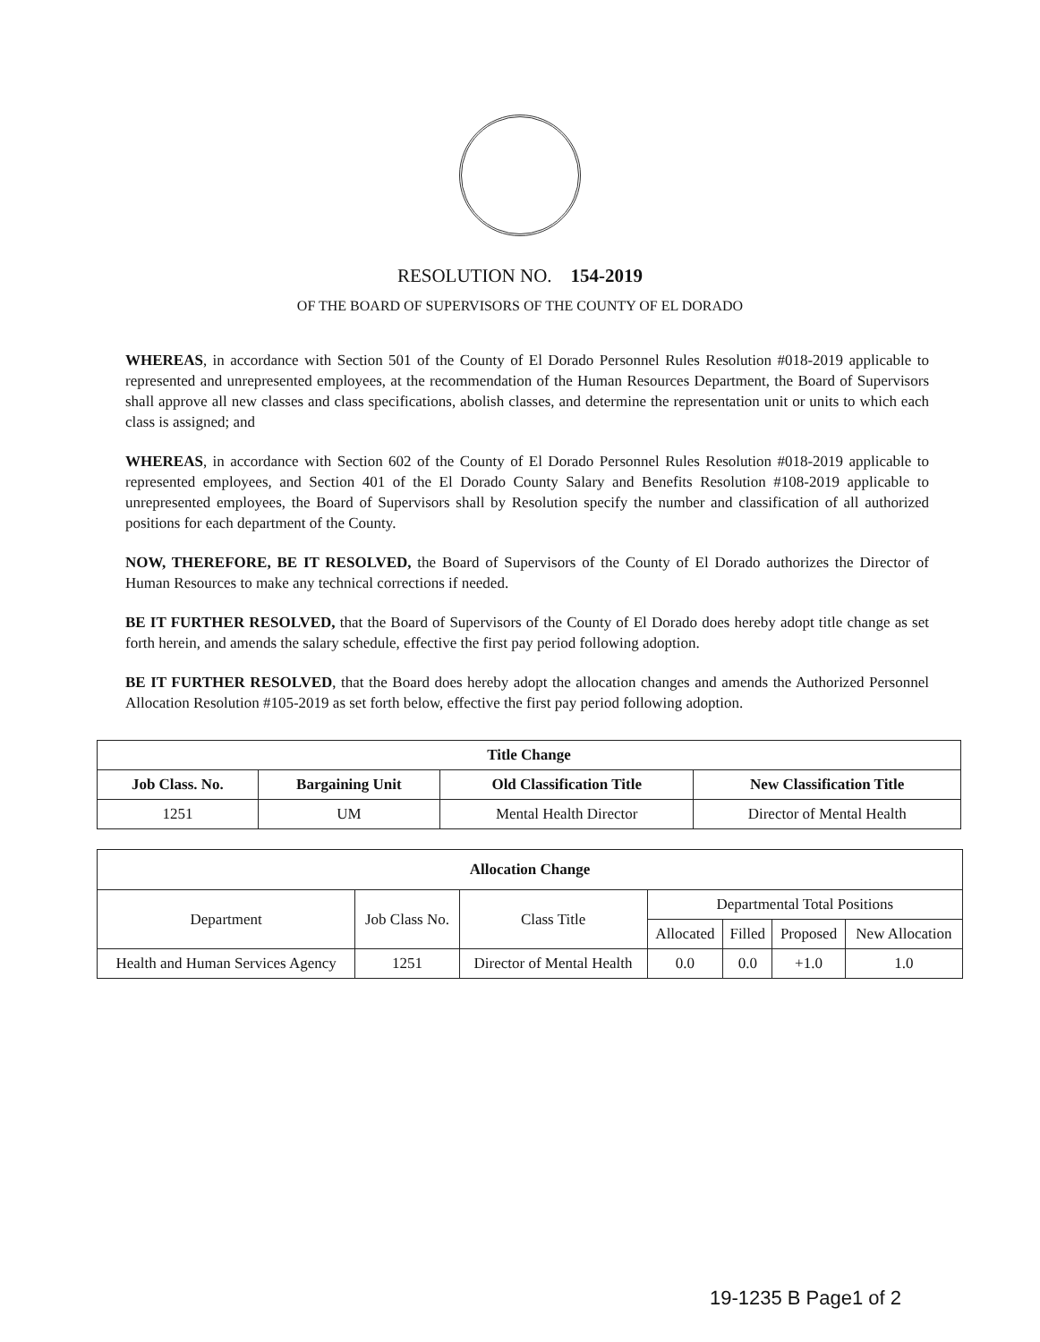RESOLUTION NO. 154-2019
OF THE BOARD OF SUPERVISORS OF THE COUNTY OF EL DORADO
WHEREAS, in accordance with Section 501 of the County of El Dorado Personnel Rules Resolution #018-2019 applicable to represented and unrepresented employees, at the recommendation of the Human Resources Department, the Board of Supervisors shall approve all new classes and class specifications, abolish classes, and determine the representation unit or units to which each class is assigned; and
WHEREAS, in accordance with Section 602 of the County of El Dorado Personnel Rules Resolution #018-2019 applicable to represented employees, and Section 401 of the El Dorado County Salary and Benefits Resolution #108-2019 applicable to unrepresented employees, the Board of Supervisors shall by Resolution specify the number and classification of all authorized positions for each department of the County.
NOW, THEREFORE, BE IT RESOLVED, the Board of Supervisors of the County of El Dorado authorizes the Director of Human Resources to make any technical corrections if needed.
BE IT FURTHER RESOLVED, that the Board of Supervisors of the County of El Dorado does hereby adopt title change as set forth herein, and amends the salary schedule, effective the first pay period following adoption.
BE IT FURTHER RESOLVED, that the Board does hereby adopt the allocation changes and amends the Authorized Personnel Allocation Resolution #105-2019 as set forth below, effective the first pay period following adoption.
| Title Change | | | |
| --- | --- | --- | --- |
| Job Class. No. | Bargaining Unit | Old Classification Title | New Classification Title |
| 1251 | UM | Mental Health Director | Director of Mental Health |
| Allocation Change | | | | | | |
| --- | --- | --- | --- | --- | --- | --- |
| Department | Job Class No. | Class Title | Departmental Total Positions | | | |
| | | | Allocated | Filled | Proposed | New Allocation |
| Health and Human Services Agency | 1251 | Director of Mental Health | 0.0 | 0.0 | +1.0 | 1.0 |
19-1235 B Page1 of 2